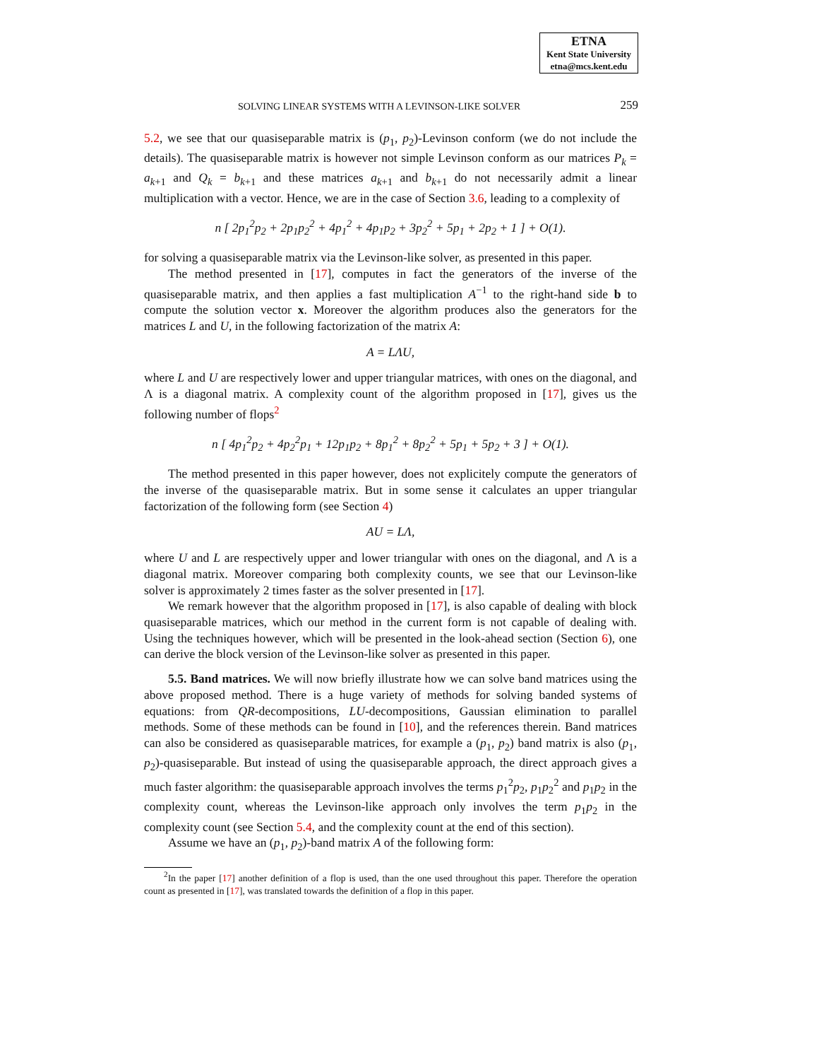ETNA
Kent State University
etna@mcs.kent.edu
SOLVING LINEAR SYSTEMS WITH A LEVINSON-LIKE SOLVER 259
5.2, we see that our quasiseparable matrix is (p<sub>1</sub>, p<sub>2</sub>)-Levinson conform (we do not include the details). The quasiseparable matrix is however not simple Levinson conform as our matrices P<sub>k</sub> = a<sub>k+1</sub> and Q<sub>k</sub> = b<sub>k+1</sub> and these matrices a<sub>k+1</sub> and b<sub>k+1</sub> do not necessarily admit a linear multiplication with a vector. Hence, we are in the case of Section 3.6, leading to a complexity of
n [ 2p<sub>1</sub><sup>2</sup>p<sub>2</sub> + 2p<sub>1</sub>p<sub>2</sub><sup>2</sup> + 4p<sub>1</sub><sup>2</sup> + 4p<sub>1</sub>p<sub>2</sub> + 3p<sub>2</sub><sup>2</sup> + 5p<sub>1</sub> + 2p<sub>2</sub> + 1 ] + O(1).
for solving a quasiseparable matrix via the Levinson-like solver, as presented in this paper.
The method presented in [17], computes in fact the generators of the inverse of the quasiseparable matrix, and then applies a fast multiplication A<sup>−1</sup> to the right-hand side b to compute the solution vector x. Moreover the algorithm produces also the generators for the matrices L and U, in the following factorization of the matrix A:
A = LΛU,
where L and U are respectively lower and upper triangular matrices, with ones on the diagonal, and Λ is a diagonal matrix. A complexity count of the algorithm proposed in [17], gives us the following number of flops<sup>2</sup>
n [ 4p<sub>1</sub><sup>2</sup>p<sub>2</sub> + 4p<sub>2</sub><sup>2</sup>p<sub>1</sub> + 12p<sub>1</sub>p<sub>2</sub> + 8p<sub>1</sub><sup>2</sup> + 8p<sub>2</sub><sup>2</sup> + 5p<sub>1</sub> + 5p<sub>2</sub> + 3 ] + O(1).
The method presented in this paper however, does not explicitely compute the generators of the inverse of the quasiseparable matrix. But in some sense it calculates an upper triangular factorization of the following form (see Section 4)
AU = LΛ,
where U and L are respectively upper and lower triangular with ones on the diagonal, and Λ is a diagonal matrix. Moreover comparing both complexity counts, we see that our Levinson-like solver is approximately 2 times faster as the solver presented in [17].
We remark however that the algorithm proposed in [17], is also capable of dealing with block quasiseparable matrices, which our method in the current form is not capable of dealing with. Using the techniques however, which will be presented in the look-ahead section (Section 6), one can derive the block version of the Levinson-like solver as presented in this paper.
5.5. Band matrices. We will now briefly illustrate how we can solve band matrices using the above proposed method. There is a huge variety of methods for solving banded systems of equations: from QR-decompositions, LU-decompositions, Gaussian elimination to parallel methods. Some of these methods can be found in [10], and the references therein. Band matrices can also be considered as quasiseparable matrices, for example a (p<sub>1</sub>, p<sub>2</sub>) band matrix is also (p<sub>1</sub>, p<sub>2</sub>)-quasiseparable. But instead of using the quasiseparable approach, the direct approach gives a much faster algorithm: the quasiseparable approach involves the terms p<sub>1</sub><sup>2</sup>p<sub>2</sub>, p<sub>1</sub>p<sub>2</sub><sup>2</sup> and p<sub>1</sub>p<sub>2</sub> in the complexity count, whereas the Levinson-like approach only involves the term p<sub>1</sub>p<sub>2</sub> in the complexity count (see Section 5.4, and the complexity count at the end of this section).
Assume we have an (p<sub>1</sub>, p<sub>2</sub>)-band matrix A of the following form:
<sup>2</sup> In the paper [17] another definition of a flop is used, than the one used throughout this paper. Therefore the operation count as presented in [17], was translated towards the definition of a flop in this paper.